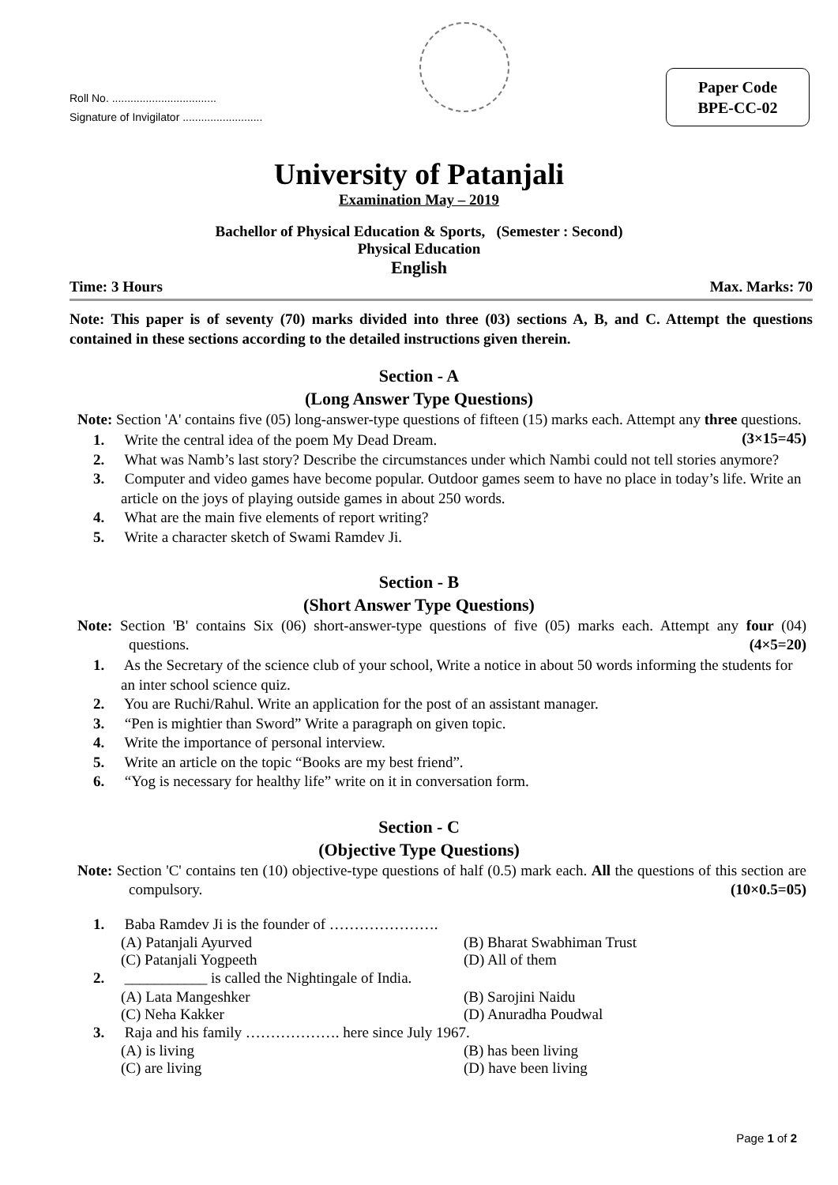Roll No. ..................................
Signature of Invigilator ..........................
Paper Code
BPE-CC-02
University of Patanjali
Examination May – 2019
Bachellor of Physical Education & Sports, (Semester : Second)
Physical Education
English
Time: 3 Hours Max. Marks: 70
Note: This paper is of seventy (70) marks divided into three (03) sections A, B, and C. Attempt the questions contained in these sections according to the detailed instructions given therein.
Section - A
(Long Answer Type Questions)
Note: Section 'A' contains five (05) long-answer-type questions of fifteen (15) marks each. Attempt any three questions. (3×15=45)
1. Write the central idea of the poem My Dead Dream.
2. What was Namb’s last story? Describe the circumstances under which Nambi could not tell stories anymore?
3. Computer and video games have become popular. Outdoor games seem to have no place in today’s life. Write an article on the joys of playing outside games in about 250 words.
4. What are the main five elements of report writing?
5. Write a character sketch of Swami Ramdev Ji.
Section - B
(Short Answer Type Questions)
Note: Section 'B' contains Six (06) short-answer-type questions of five (05) marks each. Attempt any four (04) questions. (4×5=20)
1. As the Secretary of the science club of your school, Write a notice in about 50 words informing the students for an inter school science quiz.
2. You are Ruchi/Rahul. Write an application for the post of an assistant manager.
3. “Pen is mightier than Sword” Write a paragraph on given topic.
4. Write the importance of personal interview.
5. Write an article on the topic “Books are my best friend”.
6. “Yog is necessary for healthy life” write on it in conversation form.
Section - C
(Objective Type Questions)
Note: Section 'C' contains ten (10) objective-type questions of half (0.5) mark each. All the questions of this section are compulsory. (10×0.5=05)
1. Baba Ramdev Ji is the founder of ………………….
(A) Patanjali Ayurved (B) Bharat Swabhiman Trust
(C) Patanjali Yogpeeth (D) All of them
2. ___________ is called the Nightingale of India.
(A) Lata Mangeshker (B) Sarojini Naidu
(C) Neha Kakker (D) Anuradha Poudwal
3. Raja and his family ………………. here since July 1967.
(A) is living (B) has been living
(C) are living (D) have been living
Page 1 of 2